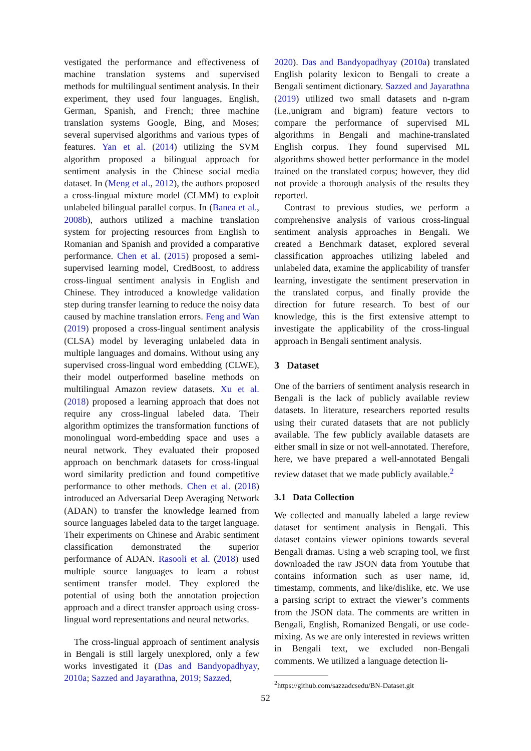vestigated the performance and effectiveness of machine translation systems and supervised methods for multilingual sentiment analysis. In their experiment, they used four languages, English, German, Spanish, and French; three machine translation systems Google, Bing, and Moses; several supervised algorithms and various types of features. Yan et al. (2014) utilizing the SVM algorithm proposed a bilingual approach for sentiment analysis in the Chinese social media dataset. In (Meng et al., 2012), the authors proposed a cross-lingual mixture model (CLMM) to exploit unlabeled bilingual parallel corpus. In (Banea et al., 2008b), authors utilized a machine translation system for projecting resources from English to Romanian and Spanish and provided a comparative performance. Chen et al. (2015) proposed a semi-supervised learning model, CredBoost, to address cross-lingual sentiment analysis in English and Chinese. They introduced a knowledge validation step during transfer learning to reduce the noisy data caused by machine translation errors. Feng and Wan (2019) proposed a cross-lingual sentiment analysis (CLSA) model by leveraging unlabeled data in multiple languages and domains. Without using any supervised cross-lingual word embedding (CLWE), their model outperformed baseline methods on multilingual Amazon review datasets. Xu et al. (2018) proposed a learning approach that does not require any cross-lingual labeled data. Their algorithm optimizes the transformation functions of monolingual word-embedding space and uses a neural network. They evaluated their proposed approach on benchmark datasets for cross-lingual word similarity prediction and found competitive performance to other methods. Chen et al. (2018) introduced an Adversarial Deep Averaging Network (ADAN) to transfer the knowledge learned from source languages labeled data to the target language. Their experiments on Chinese and Arabic sentiment classification demonstrated the superior performance of ADAN. Rasooli et al. (2018) used multiple source languages to learn a robust sentiment transfer model. They explored the potential of using both the annotation projection approach and a direct transfer approach using cross-lingual word representations and neural networks.
The cross-lingual approach of sentiment analysis in Bengali is still largely unexplored, only a few works investigated it (Das and Bandyopadhyay, 2010a; Sazzed and Jayarathna, 2019; Sazzed,
2020). Das and Bandyopadhyay (2010a) translated English polarity lexicon to Bengali to create a Bengali sentiment dictionary. Sazzed and Jayarathna (2019) utilized two small datasets and n-gram (i.e.,unigram and bigram) feature vectors to compare the performance of supervised ML algorithms in Bengali and machine-translated English corpus. They found supervised ML algorithms showed better performance in the model trained on the translated corpus; however, they did not provide a thorough analysis of the results they reported.
Contrast to previous studies, we perform a comprehensive analysis of various cross-lingual sentiment analysis approaches in Bengali. We created a Benchmark dataset, explored several classification approaches utilizing labeled and unlabeled data, examine the applicability of transfer learning, investigate the sentiment preservation in the translated corpus, and finally provide the direction for future research. To best of our knowledge, this is the first extensive attempt to investigate the applicability of the cross-lingual approach in Bengali sentiment analysis.
3 Dataset
One of the barriers of sentiment analysis research in Bengali is the lack of publicly available review datasets. In literature, researchers reported results using their curated datasets that are not publicly available. The few publicly available datasets are either small in size or not well-annotated. Therefore, here, we have prepared a well-annotated Bengali review dataset that we made publicly available.<sup>2</sup>
3.1 Data Collection
We collected and manually labeled a large review dataset for sentiment analysis in Bengali. This dataset contains viewer opinions towards several Bengali dramas. Using a web scraping tool, we first downloaded the raw JSON data from Youtube that contains information such as user name, id, timestamp, comments, and like/dislike, etc. We use a parsing script to extract the viewer’s comments from the JSON data. The comments are written in Bengali, English, Romanized Bengali, or use code-mixing. As we are only interested in reviews written in Bengali text, we excluded non-Bengali comments. We utilized a language detection li-
<sup>2</sup> https://github.com/sazzadcsedu/BN-Dataset.git
52